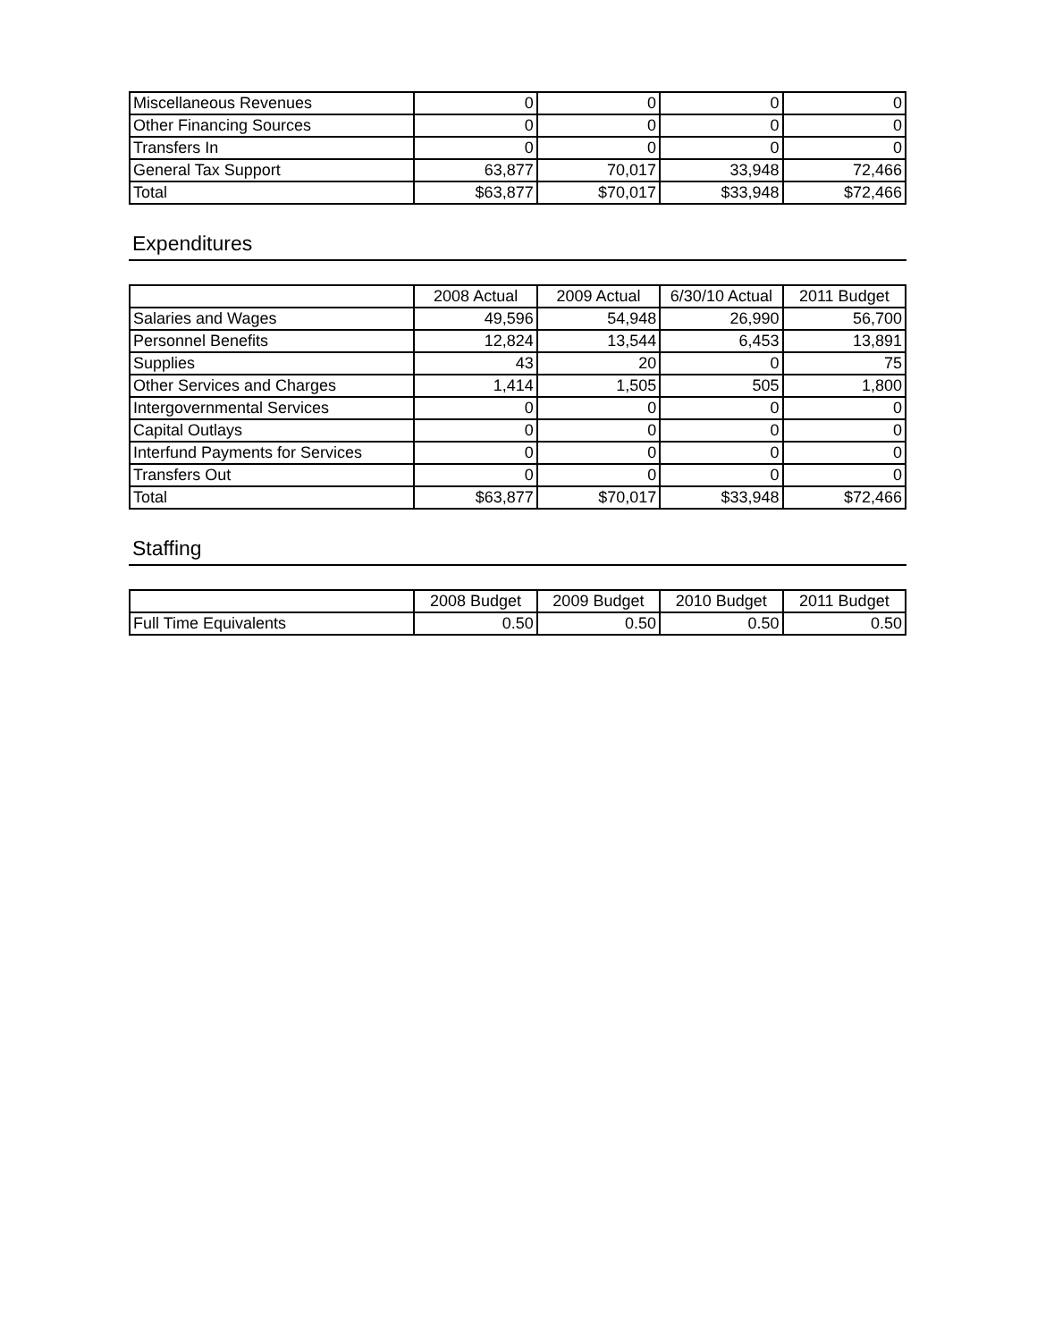| Miscellaneous Revenues | 0 | 0 | 0 | 0 |
| Other Financing Sources | 0 | 0 | 0 | 0 |
| Transfers In | 0 | 0 | 0 | 0 |
| General Tax Support | 63,877 | 70,017 | 33,948 | 72,466 |
| Total | $63,877 | $70,017 | $33,948 | $72,466 |
Expenditures
| | 2008 Actual | 2009 Actual | 6/30/10 Actual | 2011 Budget |
| --- | --- | --- | --- | --- |
| Salaries and Wages | 49,596 | 54,948 | 26,990 | 56,700 |
| Personnel Benefits | 12,824 | 13,544 | 6,453 | 13,891 |
| Supplies | 43 | 20 | 0 | 75 |
| Other Services and Charges | 1,414 | 1,505 | 505 | 1,800 |
| Intergovernmental Services | 0 | 0 | 0 | 0 |
| Capital Outlays | 0 | 0 | 0 | 0 |
| Interfund Payments for Services | 0 | 0 | 0 | 0 |
| Transfers Out | 0 | 0 | 0 | 0 |
| Total | $63,877 | $70,017 | $33,948 | $72,466 |
Staffing
| | 2008 Budget | 2009 Budget | 2010 Budget | 2011 Budget |
| --- | --- | --- | --- | --- |
| Full Time Equivalents | 0.50 | 0.50 | 0.50 | 0.50 |